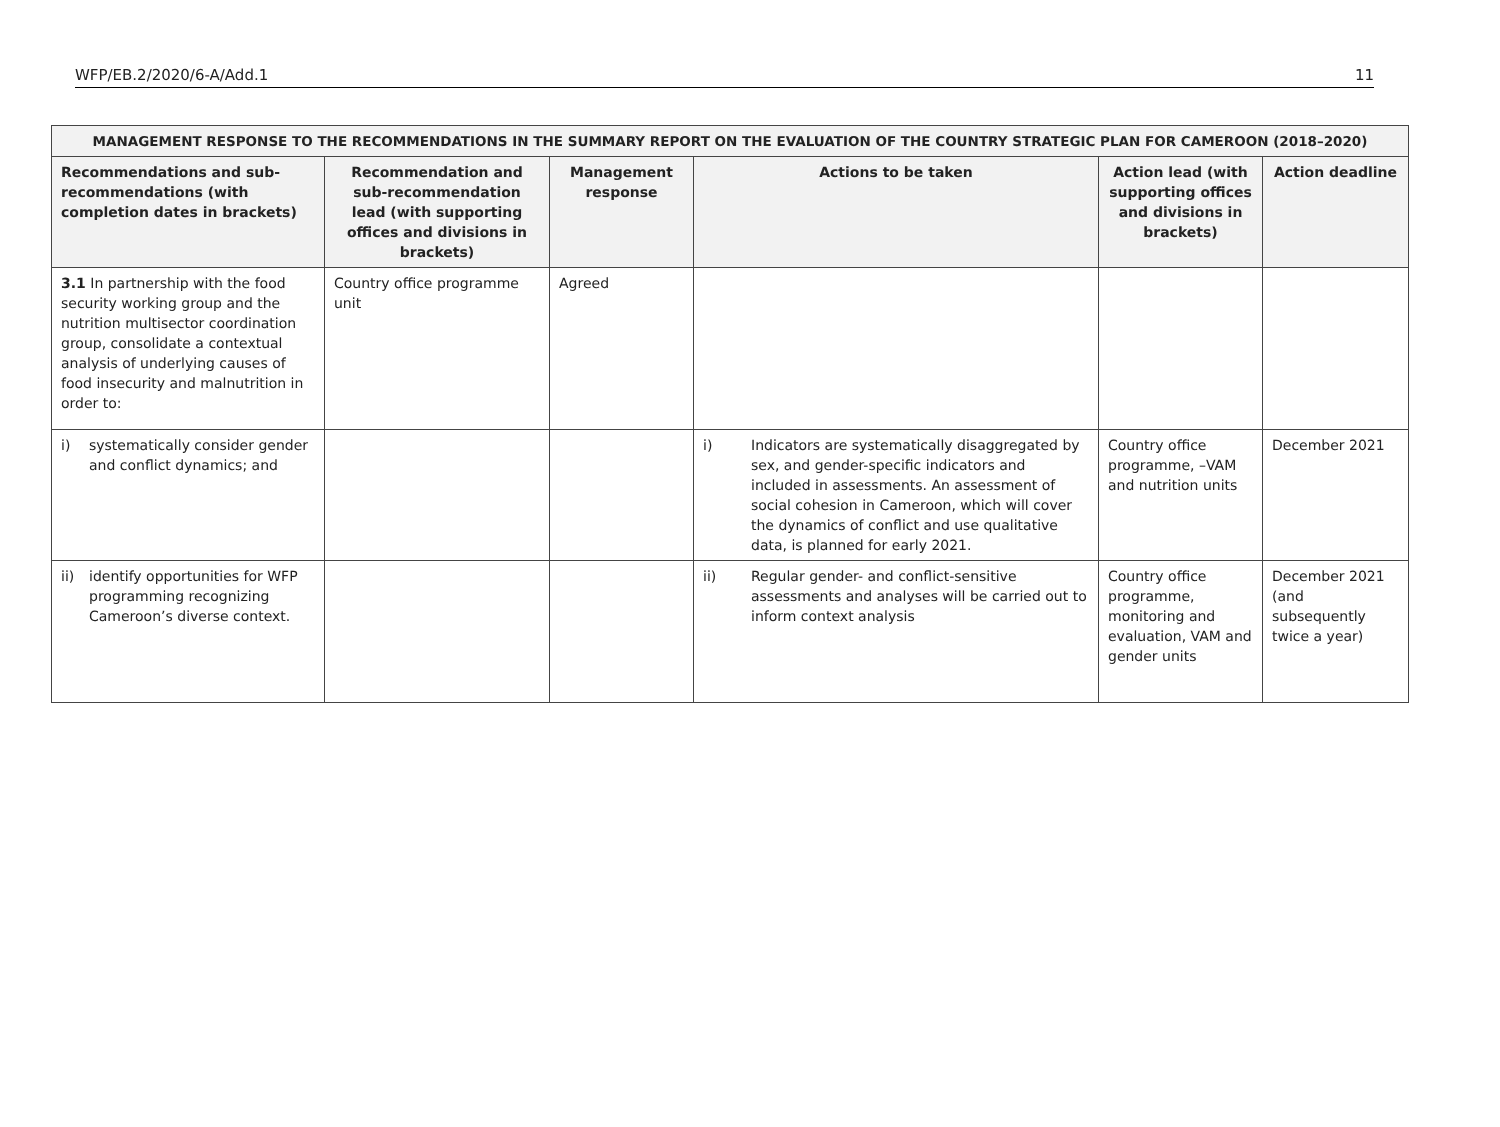WFP/EB.2/2020/6-A/Add.1 11
| MANAGEMENT RESPONSE TO THE RECOMMENDATIONS IN THE SUMMARY REPORT ON THE EVALUATION OF THE COUNTRY STRATEGIC PLAN FOR CAMEROON (2018–2020) | | | | | |
| --- | --- | --- | --- | --- | --- |
| Recommendations and sub-recommendations (with completion dates in brackets) | Recommendation and sub-recommendation lead (with supporting offices and divisions in brackets) | Management response | Actions to be taken | Action lead (with supporting offices and divisions in brackets) | Action deadline |
| 3.1 In partnership with the food security working group and the nutrition multisector coordination group, consolidate a contextual analysis of underlying causes of food insecurity and malnutrition in order to: | Country office programme unit | Agreed | | | |
| i) systematically consider gender and conflict dynamics; and | | | i) Indicators are systematically disaggregated by sex, and gender-specific indicators and included in assessments. An assessment of social cohesion in Cameroon, which will cover the dynamics of conflict and use qualitative data, is planned for early 2021. | Country office programme, –VAM and nutrition units | December 2021 |
| ii) identify opportunities for WFP programming recognizing Cameroon’s diverse context. | | | ii) Regular gender- and conflict-sensitive assessments and analyses will be carried out to inform context analysis | Country office programme, monitoring and evaluation, VAM and gender units | December 2021 (and subsequently twice a year) |